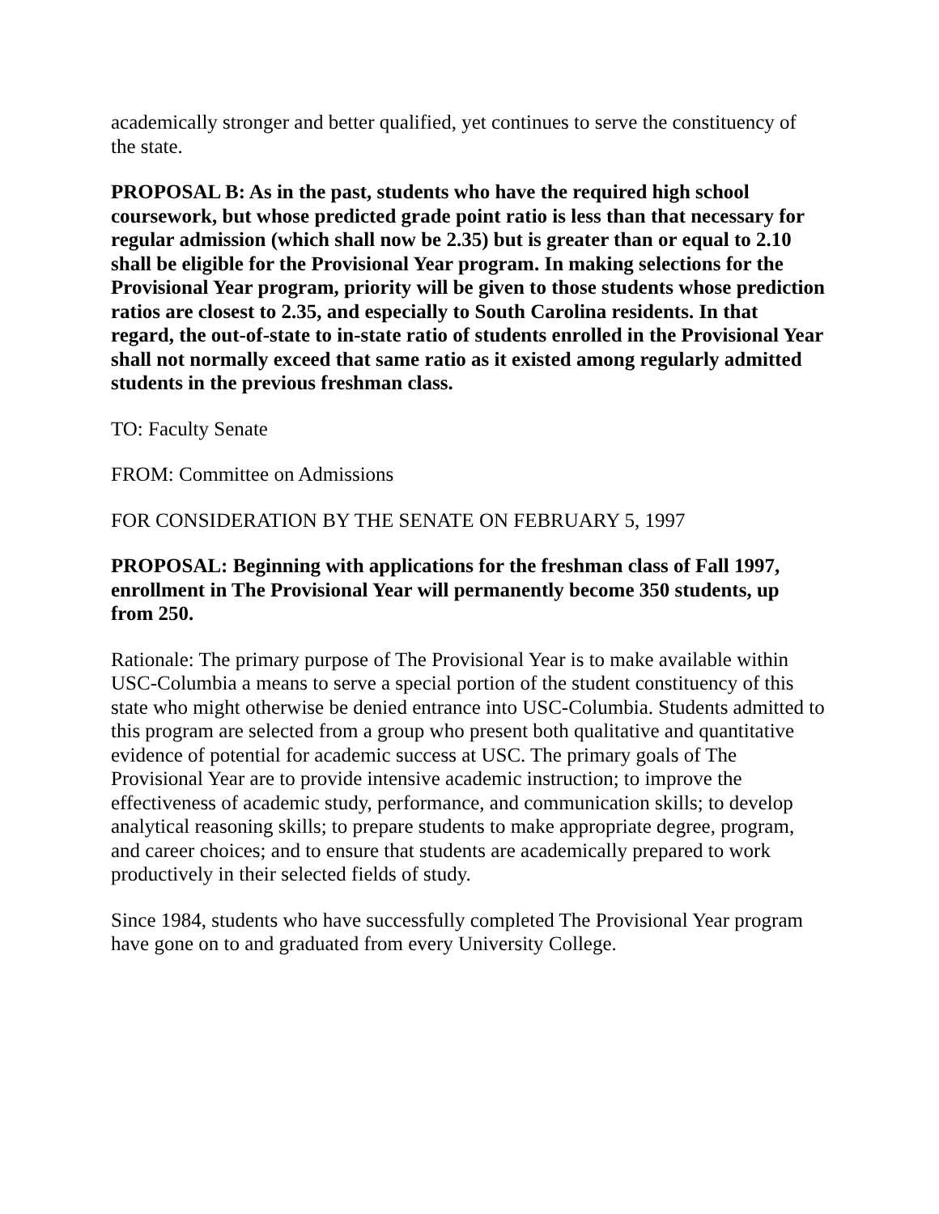academically stronger and better qualified, yet continues to serve the constituency of the state.
PROPOSAL B: As in the past, students who have the required high school coursework, but whose predicted grade point ratio is less than that necessary for regular admission (which shall now be 2.35) but is greater than or equal to 2.10 shall be eligible for the Provisional Year program. In making selections for the Provisional Year program, priority will be given to those students whose prediction ratios are closest to 2.35, and especially to South Carolina residents. In that regard, the out-of-state to in-state ratio of students enrolled in the Provisional Year shall not normally exceed that same ratio as it existed among regularly admitted students in the previous freshman class.
TO: Faculty Senate
FROM: Committee on Admissions
FOR CONSIDERATION BY THE SENATE ON FEBRUARY 5, 1997
PROPOSAL: Beginning with applications for the freshman class of Fall 1997, enrollment in The Provisional Year will permanently become 350 students, up from 250.
Rationale: The primary purpose of The Provisional Year is to make available within USC-Columbia a means to serve a special portion of the student constituency of this state who might otherwise be denied entrance into USC-Columbia. Students admitted to this program are selected from a group who present both qualitative and quantitative evidence of potential for academic success at USC. The primary goals of The Provisional Year are to provide intensive academic instruction; to improve the effectiveness of academic study, performance, and communication skills; to develop analytical reasoning skills; to prepare students to make appropriate degree, program, and career choices; and to ensure that students are academically prepared to work productively in their selected fields of study.
Since 1984, students who have successfully completed The Provisional Year program have gone on to and graduated from every University College.